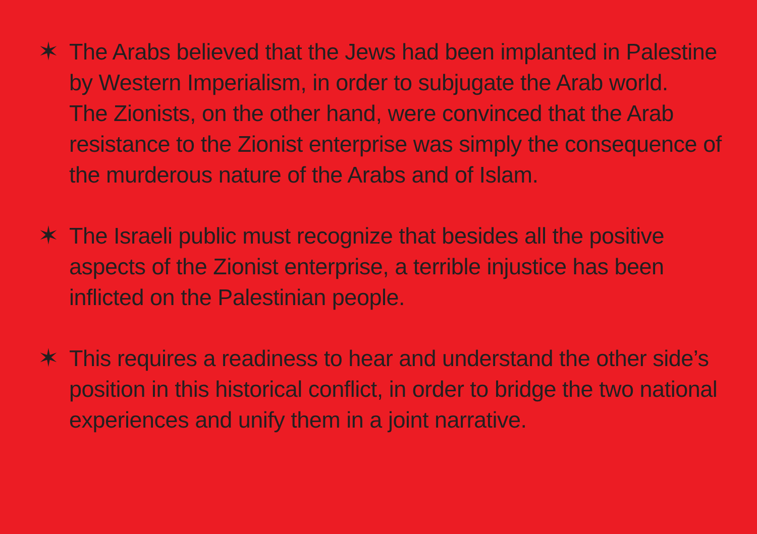✶
The Arabs believed that the Jews had been implanted in Palestine by Western Imperialism, in order to subjugate the Arab world.
The Zionists, on the other hand, were convinced that the Arab resistance to the Zionist enterprise was simply the consequence of the murderous nature of the Arabs and of Islam.
✶
The Israeli public must recognize that besides all the positive aspects of the Zionist enterprise, a terrible injustice has been inflicted on the Palestinian people.
✶
This requires a readiness to hear and understand the other side’s position in this historical conflict, in order to bridge the two national experiences and unify them in a joint narrative.